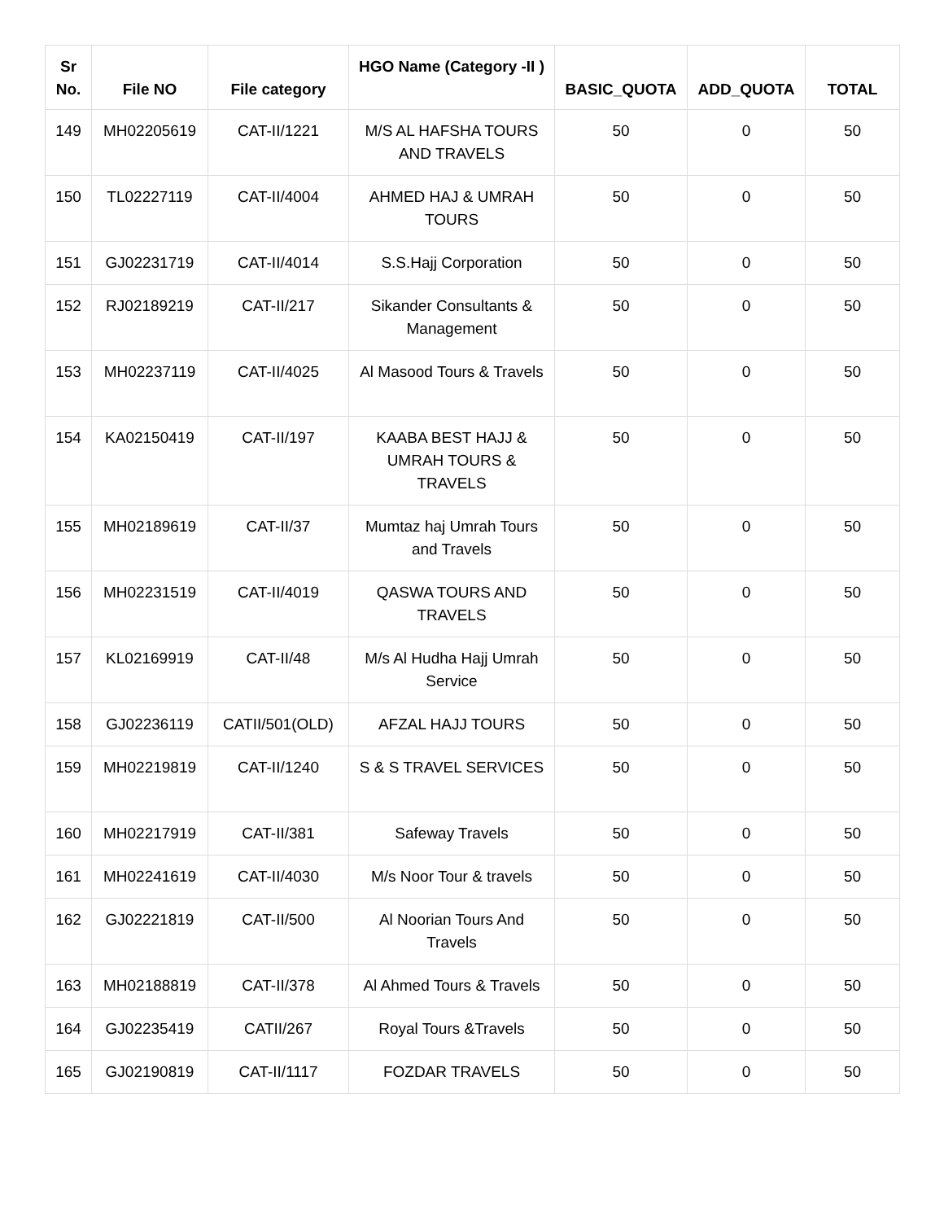| Sr No. | File NO | File category | HGO Name (Category -II ) | BASIC_QUOTA | ADD_QUOTA | TOTAL |
| --- | --- | --- | --- | --- | --- | --- |
| 149 | MH02205619 | CAT-II/1221 | M/S AL HAFSHA TOURS AND TRAVELS | 50 | 0 | 50 |
| 150 | TL02227119 | CAT-II/4004 | AHMED HAJ & UMRAH TOURS | 50 | 0 | 50 |
| 151 | GJ02231719 | CAT-II/4014 | S.S.Hajj Corporation | 50 | 0 | 50 |
| 152 | RJ02189219 | CAT-II/217 | Sikander Consultants & Management | 50 | 0 | 50 |
| 153 | MH02237119 | CAT-II/4025 | Al Masood Tours & Travels | 50 | 0 | 50 |
| 154 | KA02150419 | CAT-II/197 | KAABA BEST HAJJ & UMRAH TOURS & TRAVELS | 50 | 0 | 50 |
| 155 | MH02189619 | CAT-II/37 | Mumtaz haj Umrah Tours and Travels | 50 | 0 | 50 |
| 156 | MH02231519 | CAT-II/4019 | QASWA TOURS AND TRAVELS | 50 | 0 | 50 |
| 157 | KL02169919 | CAT-II/48 | M/s Al Hudha Hajj Umrah Service | 50 | 0 | 50 |
| 158 | GJ02236119 | CATII/501(OLD) | AFZAL HAJJ TOURS | 50 | 0 | 50 |
| 159 | MH02219819 | CAT-II/1240 | S & S TRAVEL SERVICES | 50 | 0 | 50 |
| 160 | MH02217919 | CAT-II/381 | Safeway Travels | 50 | 0 | 50 |
| 161 | MH02241619 | CAT-II/4030 | M/s Noor Tour & travels | 50 | 0 | 50 |
| 162 | GJ02221819 | CAT-II/500 | Al Noorian Tours And Travels | 50 | 0 | 50 |
| 163 | MH02188819 | CAT-II/378 | Al Ahmed Tours & Travels | 50 | 0 | 50 |
| 164 | GJ02235419 | CATII/267 | Royal Tours &Travels | 50 | 0 | 50 |
| 165 | GJ02190819 | CAT-II/1117 | FOZDAR TRAVELS | 50 | 0 | 50 |